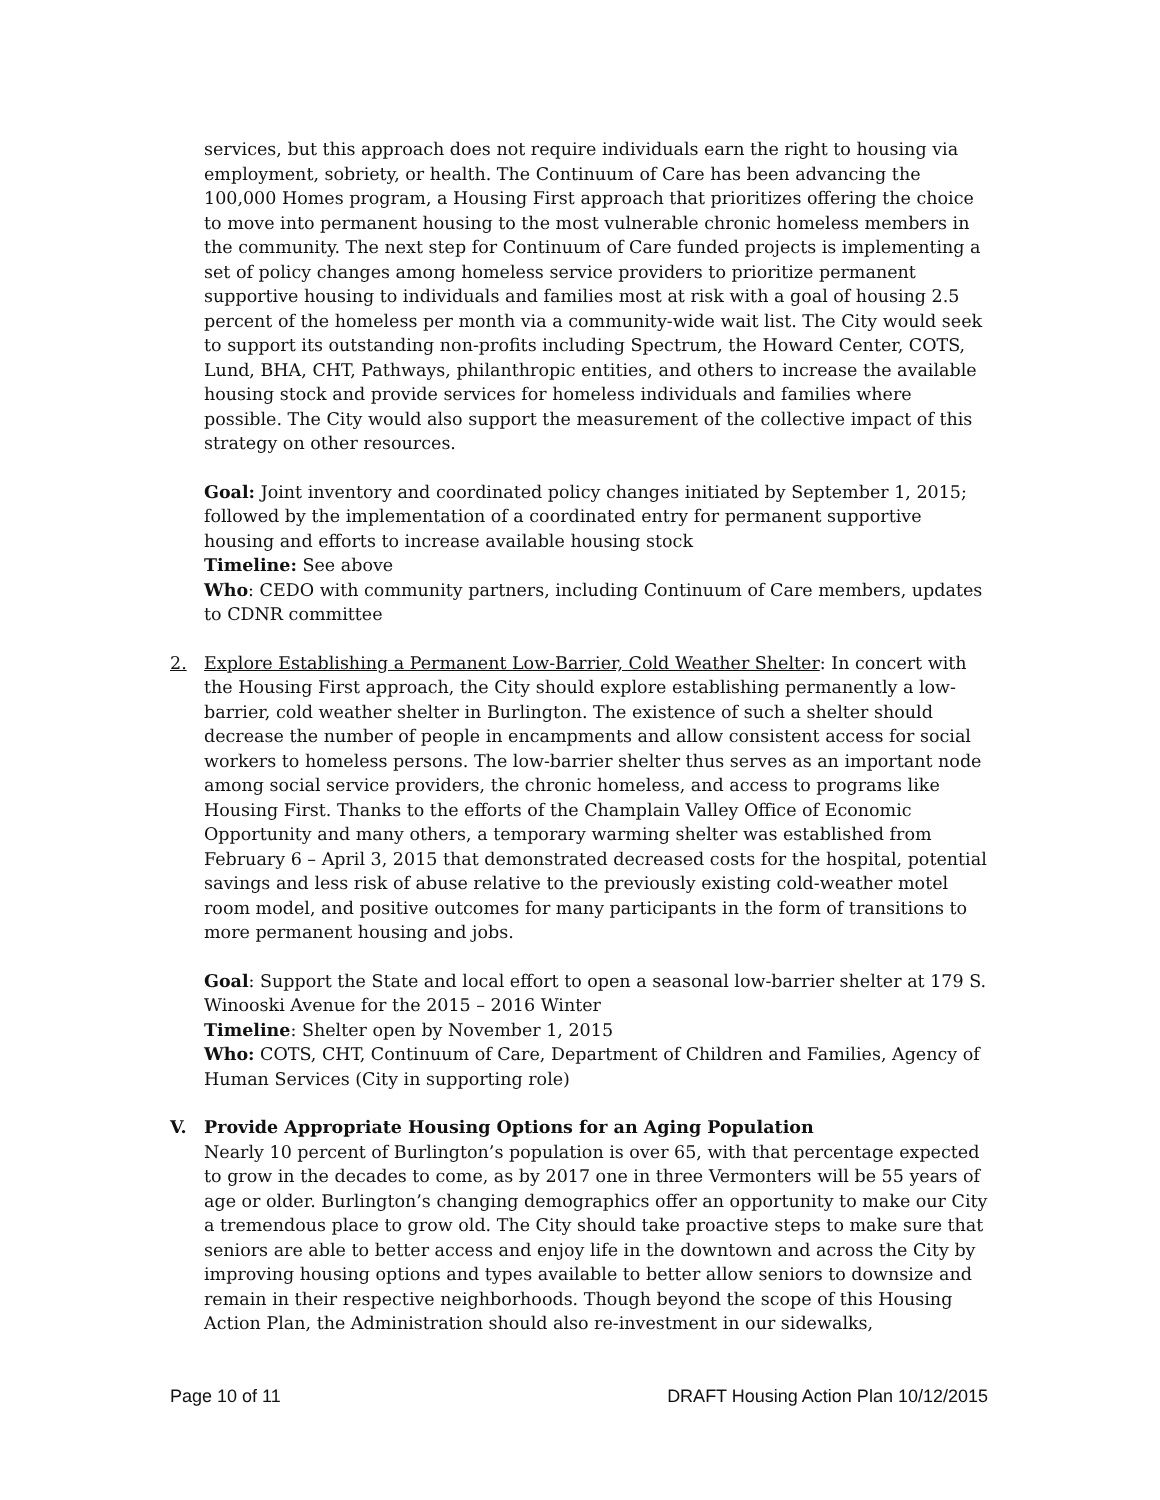services, but this approach does not require individuals earn the right to housing via employment, sobriety, or health. The Continuum of Care has been advancing the 100,000 Homes program, a Housing First approach that prioritizes offering the choice to move into permanent housing to the most vulnerable chronic homeless members in the community. The next step for Continuum of Care funded projects is implementing a set of policy changes among homeless service providers to prioritize permanent supportive housing to individuals and families most at risk with a goal of housing 2.5 percent of the homeless per month via a community-wide wait list. The City would seek to support its outstanding non-profits including Spectrum, the Howard Center, COTS, Lund, BHA, CHT, Pathways, philanthropic entities, and others to increase the available housing stock and provide services for homeless individuals and families where possible. The City would also support the measurement of the collective impact of this strategy on other resources.
Goal: Joint inventory and coordinated policy changes initiated by September 1, 2015; followed by the implementation of a coordinated entry for permanent supportive housing and efforts to increase available housing stock
Timeline: See above
Who: CEDO with community partners, including Continuum of Care members, updates to CDNR committee
2. Explore Establishing a Permanent Low-Barrier, Cold Weather Shelter: In concert with the Housing First approach, the City should explore establishing permanently a low-barrier, cold weather shelter in Burlington. The existence of such a shelter should decrease the number of people in encampments and allow consistent access for social workers to homeless persons. The low-barrier shelter thus serves as an important node among social service providers, the chronic homeless, and access to programs like Housing First. Thanks to the efforts of the Champlain Valley Office of Economic Opportunity and many others, a temporary warming shelter was established from February 6 – April 3, 2015 that demonstrated decreased costs for the hospital, potential savings and less risk of abuse relative to the previously existing cold-weather motel room model, and positive outcomes for many participants in the form of transitions to more permanent housing and jobs.
Goal: Support the State and local effort to open a seasonal low-barrier shelter at 179 S. Winooski Avenue for the 2015 – 2016 Winter
Timeline: Shelter open by November 1, 2015
Who: COTS, CHT, Continuum of Care, Department of Children and Families, Agency of Human Services (City in supporting role)
V. Provide Appropriate Housing Options for an Aging Population
Nearly 10 percent of Burlington’s population is over 65, with that percentage expected to grow in the decades to come, as by 2017 one in three Vermonters will be 55 years of age or older. Burlington’s changing demographics offer an opportunity to make our City a tremendous place to grow old. The City should take proactive steps to make sure that seniors are able to better access and enjoy life in the downtown and across the City by improving housing options and types available to better allow seniors to downsize and remain in their respective neighborhoods. Though beyond the scope of this Housing Action Plan, the Administration should also re-investment in our sidewalks,
Page 10 of 11 DRAFT Housing Action Plan 10/12/2015